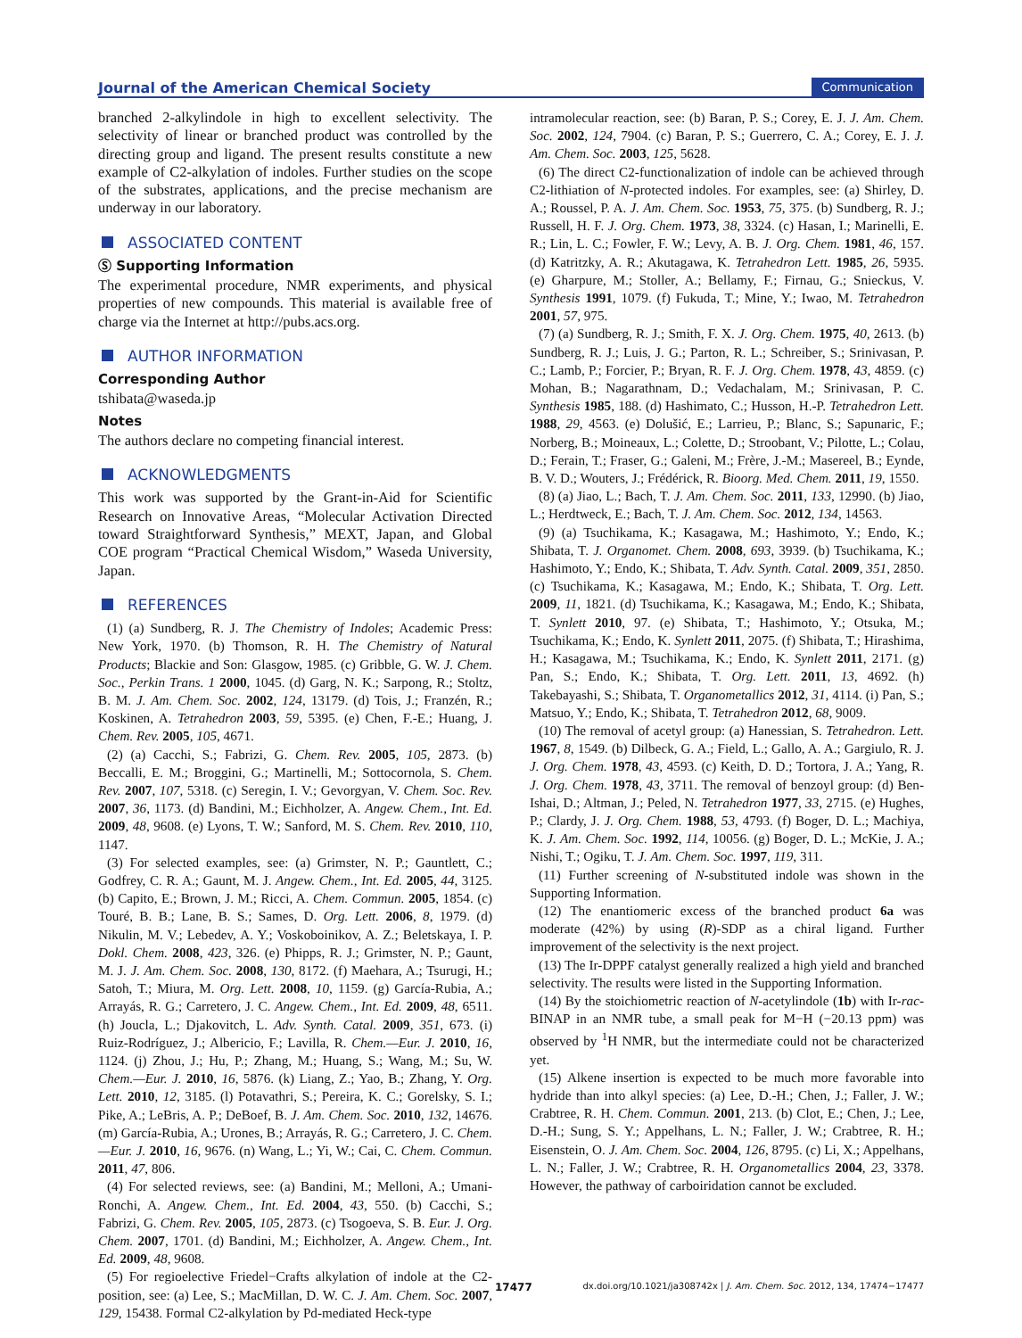Journal of the American Chemical Society Communication
branched 2-alkylindole in high to excellent selectivity. The selectivity of linear or branched product was controlled by the directing group and ligand. The present results constitute a new example of C2-alkylation of indoles. Further studies on the scope of the substrates, applications, and the precise mechanism are underway in our laboratory.
ASSOCIATED CONTENT
Ⓢ Supporting Information
The experimental procedure, NMR experiments, and physical properties of new compounds. This material is available free of charge via the Internet at http://pubs.acs.org.
AUTHOR INFORMATION
Corresponding Author
tshibata@waseda.jp
Notes
The authors declare no competing financial interest.
ACKNOWLEDGMENTS
This work was supported by the Grant-in-Aid for Scientific Research on Innovative Areas, “Molecular Activation Directed toward Straightforward Synthesis,” MEXT, Japan, and Global COE program “Practical Chemical Wisdom,” Waseda University, Japan.
REFERENCES
(1) (a) Sundberg, R. J. The Chemistry of Indoles; Academic Press: New York, 1970. (b) Thomson, R. H. The Chemistry of Natural Products; Blackie and Son: Glasgow, 1985. (c) Gribble, G. W. J. Chem. Soc., Perkin Trans. 1 2000, 1045. (d) Garg, N. K.; Sarpong, R.; Stoltz, B. M. J. Am. Chem. Soc. 2002, 124, 13179. (d) Tois, J.; Franzén, R.; Koskinen, A. Tetrahedron 2003, 59, 5395. (e) Chen, F.-E.; Huang, J. Chem. Rev. 2005, 105, 4671.
(2) (a) Cacchi, S.; Fabrizi, G. Chem. Rev. 2005, 105, 2873. (b) Beccalli, E. M.; Broggini, G.; Martinelli, M.; Sottocornola, S. Chem. Rev. 2007, 107, 5318. (c) Seregin, I. V.; Gevorgyan, V. Chem. Soc. Rev. 2007, 36, 1173. (d) Bandini, M.; Eichholzer, A. Angew. Chem., Int. Ed. 2009, 48, 9608. (e) Lyons, T. W.; Sanford, M. S. Chem. Rev. 2010, 110, 1147.
(3) For selected examples, see: (a) Grimster, N. P.; Gauntlett, C.; Godfrey, C. R. A.; Gaunt, M. J. Angew. Chem., Int. Ed. 2005, 44, 3125. (b) Capito, E.; Brown, J. M.; Ricci, A. Chem. Commun. 2005, 1854. (c) Touré, B. B.; Lane, B. S.; Sames, D. Org. Lett. 2006, 8, 1979. (d) Nikulin, M. V.; Lebedev, A. Y.; Voskoboinikov, A. Z.; Beletskaya, I. P. Dokl. Chem. 2008, 423, 326. (e) Phipps, R. J.; Grimster, N. P.; Gaunt, M. J. J. Am. Chem. Soc. 2008, 130, 8172. (f) Maehara, A.; Tsurugi, H.; Satoh, T.; Miura, M. Org. Lett. 2008, 10, 1159. (g) García-Rubia, A.; Arrayás, R. G.; Carretero, J. C. Angew. Chem., Int. Ed. 2009, 48, 6511. (h) Joucla, L.; Djakovitch, L. Adv. Synth. Catal. 2009, 351, 673. (i) Ruiz-Rodríguez, J.; Albericio, F.; Lavilla, R. Chem.—Eur. J. 2010, 16, 1124. (j) Zhou, J.; Hu, P.; Zhang, M.; Huang, S.; Wang, M.; Su, W. Chem.—Eur. J. 2010, 16, 5876. (k) Liang, Z.; Yao, B.; Zhang, Y. Org. Lett. 2010, 12, 3185. (l) Potavathri, S.; Pereira, K. C.; Gorelsky, S. I.; Pike, A.; LeBris, A. P.; DeBoef, B. J. Am. Chem. Soc. 2010, 132, 14676. (m) García-Rubia, A.; Urones, B.; Arrayás, R. G.; Carretero, J. C. Chem.—Eur. J. 2010, 16, 9676. (n) Wang, L.; Yi, W.; Cai, C. Chem. Commun. 2011, 47, 806.
(4) For selected reviews, see: (a) Bandini, M.; Melloni, A.; Umani-Ronchi, A. Angew. Chem., Int. Ed. 2004, 43, 550. (b) Cacchi, S.; Fabrizi, G. Chem. Rev. 2005, 105, 2873. (c) Tsogoeva, S. B. Eur. J. Org. Chem. 2007, 1701. (d) Bandini, M.; Eichholzer, A. Angew. Chem., Int. Ed. 2009, 48, 9608.
(5) For regioelective Friedel−Crafts alkylation of indole at the C2-position, see: (a) Lee, S.; MacMillan, D. W. C. J. Am. Chem. Soc. 2007, 129, 15438. Formal C2-alkylation by Pd-mediated Heck-type
intramolecular reaction, see: (b) Baran, P. S.; Corey, E. J. J. Am. Chem. Soc. 2002, 124, 7904. (c) Baran, P. S.; Guerrero, C. A.; Corey, E. J. J. Am. Chem. Soc. 2003, 125, 5628.
(6) The direct C2-functionalization of indole can be achieved through C2-lithiation of N-protected indoles. For examples, see: (a) Shirley, D. A.; Roussel, P. A. J. Am. Chem. Soc. 1953, 75, 375. (b) Sundberg, R. J.; Russell, H. F. J. Org. Chem. 1973, 38, 3324. (c) Hasan, I.; Marinelli, E. R.; Lin, L. C.; Fowler, F. W.; Levy, A. B. J. Org. Chem. 1981, 46, 157. (d) Katritzky, A. R.; Akutagawa, K. Tetrahedron Lett. 1985, 26, 5935. (e) Gharpure, M.; Stoller, A.; Bellamy, F.; Firnau, G.; Snieckus, V. Synthesis 1991, 1079. (f) Fukuda, T.; Mine, Y.; Iwao, M. Tetrahedron 2001, 57, 975.
(7) (a) Sundberg, R. J.; Smith, F. X. J. Org. Chem. 1975, 40, 2613. (b) Sundberg, R. J.; Luis, J. G.; Parton, R. L.; Schreiber, S.; Srinivasan, P. C.; Lamb, P.; Forcier, P.; Bryan, R. F. J. Org. Chem. 1978, 43, 4859. (c) Mohan, B.; Nagarathnam, D.; Vedachalam, M.; Srinivasan, P. C. Synthesis 1985, 188. (d) Hashimato, C.; Husson, H.-P. Tetrahedron Lett. 1988, 29, 4563. (e) Dolušić, E.; Larrieu, P.; Blanc, S.; Sapunaric, F.; Norberg, B.; Moineaux, L.; Colette, D.; Stroobant, V.; Pilotte, L.; Colau, D.; Ferain, T.; Fraser, G.; Galeni, M.; Frère, J.-M.; Masereel, B.; Eynde, B. V. D.; Wouters, J.; Frédérick, R. Bioorg. Med. Chem. 2011, 19, 1550.
(8) (a) Jiao, L.; Bach, T. J. Am. Chem. Soc. 2011, 133, 12990. (b) Jiao, L.; Herdtweck, E.; Bach, T. J. Am. Chem. Soc. 2012, 134, 14563.
(9) (a) Tsuchikama, K.; Kasagawa, M.; Hashimoto, Y.; Endo, K.; Shibata, T. J. Organomet. Chem. 2008, 693, 3939. (b) Tsuchikama, K.; Hashimoto, Y.; Endo, K.; Shibata, T. Adv. Synth. Catal. 2009, 351, 2850. (c) Tsuchikama, K.; Kasagawa, M.; Endo, K.; Shibata, T. Org. Lett. 2009, 11, 1821. (d) Tsuchikama, K.; Kasagawa, M.; Endo, K.; Shibata, T. Synlett 2010, 97. (e) Shibata, T.; Hashimoto, Y.; Otsuka, M.; Tsuchikama, K.; Endo, K. Synlett 2011, 2075. (f) Shibata, T.; Hirashima, H.; Kasagawa, M.; Tsuchikama, K.; Endo, K. Synlett 2011, 2171. (g) Pan, S.; Endo, K.; Shibata, T. Org. Lett. 2011, 13, 4692. (h) Takebayashi, S.; Shibata, T. Organometallics 2012, 31, 4114. (i) Pan, S.; Matsuo, Y.; Endo, K.; Shibata, T. Tetrahedron 2012, 68, 9009.
(10) The removal of acetyl group: (a) Hanessian, S. Tetrahedron. Lett. 1967, 8, 1549. (b) Dilbeck, G. A.; Field, L.; Gallo, A. A.; Gargiulo, R. J. J. Org. Chem. 1978, 43, 4593. (c) Keith, D. D.; Tortora, J. A.; Yang, R. J. Org. Chem. 1978, 43, 3711. The removal of benzoyl group: (d) Ben-Ishai, D.; Altman, J.; Peled, N. Tetrahedron 1977, 33, 2715. (e) Hughes, P.; Clardy, J. J. Org. Chem. 1988, 53, 4793. (f) Boger, D. L.; Machiya, K. J. Am. Chem. Soc. 1992, 114, 10056. (g) Boger, D. L.; McKie, J. A.; Nishi, T.; Ogiku, T. J. Am. Chem. Soc. 1997, 119, 311.
(11) Further screening of N-substituted indole was shown in the Supporting Information.
(12) The enantiomeric excess of the branched product 6a was moderate (42%) by using (R)-SDP as a chiral ligand. Further improvement of the selectivity is the next project.
(13) The Ir-DPPF catalyst generally realized a high yield and branched selectivity. The results were listed in the Supporting Information.
(14) By the stoichiometric reaction of N-acetylindole (1b) with Ir-rac-BINAP in an NMR tube, a small peak for M−H (−20.13 ppm) was observed by <sup>1</sup>H NMR, but the intermediate could not be characterized yet.
(15) Alkene insertion is expected to be much more favorable into hydride than into alkyl species: (a) Lee, D.-H.; Chen, J.; Faller, J. W.; Crabtree, R. H. Chem. Commun. 2001, 213. (b) Clot, E.; Chen, J.; Lee, D.-H.; Sung, S. Y.; Appelhans, L. N.; Faller, J. W.; Crabtree, R. H.; Eisenstein, O. J. Am. Chem. Soc. 2004, 126, 8795. (c) Li, X.; Appelhans, L. N.; Faller, J. W.; Crabtree, R. H. Organometallics 2004, 23, 3378. However, the pathway of carboiridation cannot be excluded.
17477 dx.doi.org/10.1021/ja308742x | J. Am. Chem. Soc. 2012, 134, 17474−17477